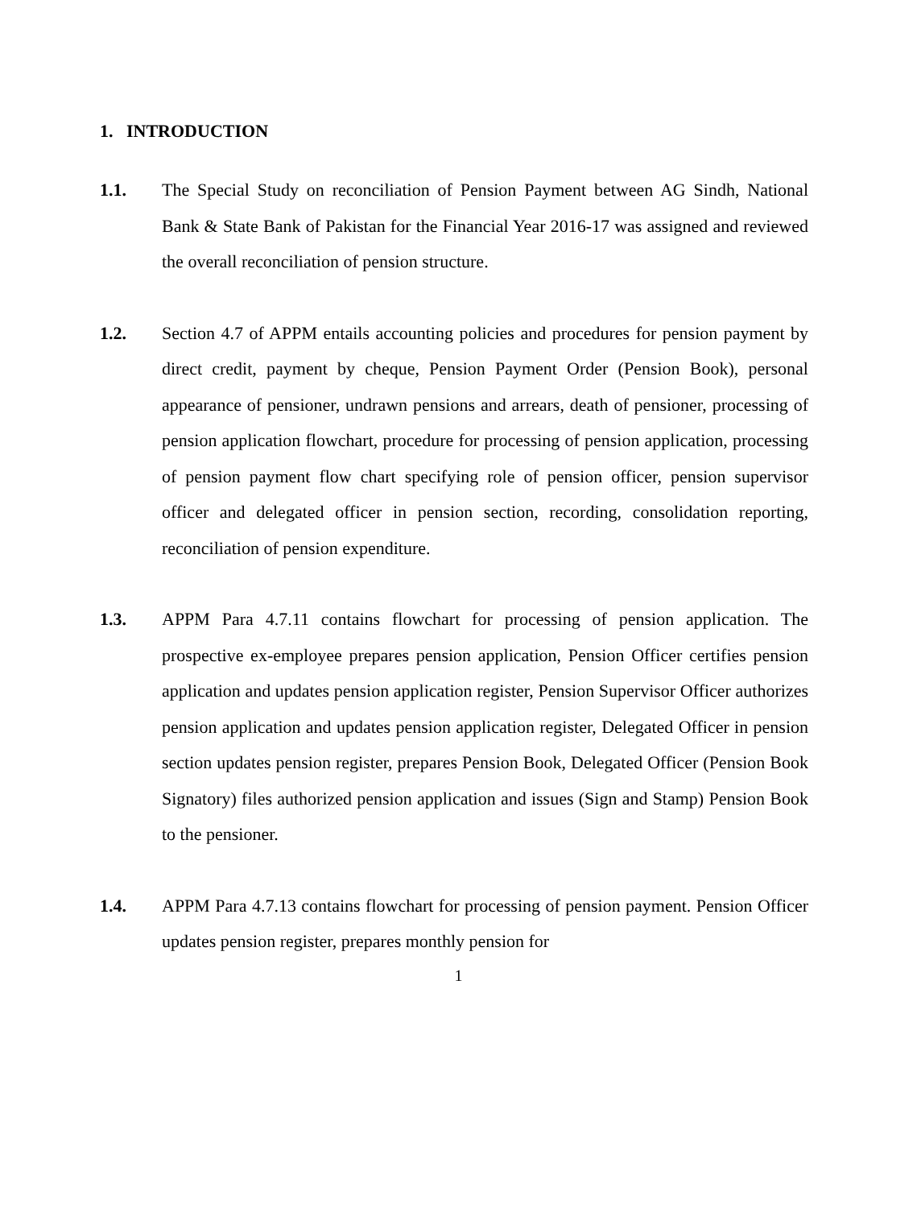1. INTRODUCTION
1.1. The Special Study on reconciliation of Pension Payment between AG Sindh, National Bank & State Bank of Pakistan for the Financial Year 2016-17 was assigned and reviewed the overall reconciliation of pension structure.
1.2. Section 4.7 of APPM entails accounting policies and procedures for pension payment by direct credit, payment by cheque, Pension Payment Order (Pension Book), personal appearance of pensioner, undrawn pensions and arrears, death of pensioner, processing of pension application flowchart, procedure for processing of pension application, processing of pension payment flow chart specifying role of pension officer, pension supervisor officer and delegated officer in pension section, recording, consolidation reporting, reconciliation of pension expenditure.
1.3. APPM Para 4.7.11 contains flowchart for processing of pension application. The prospective ex-employee prepares pension application, Pension Officer certifies pension application and updates pension application register, Pension Supervisor Officer authorizes pension application and updates pension application register, Delegated Officer in pension section updates pension register, prepares Pension Book, Delegated Officer (Pension Book Signatory) files authorized pension application and issues (Sign and Stamp) Pension Book to the pensioner.
1.4. APPM Para 4.7.13 contains flowchart for processing of pension payment. Pension Officer updates pension register, prepares monthly pension for
1